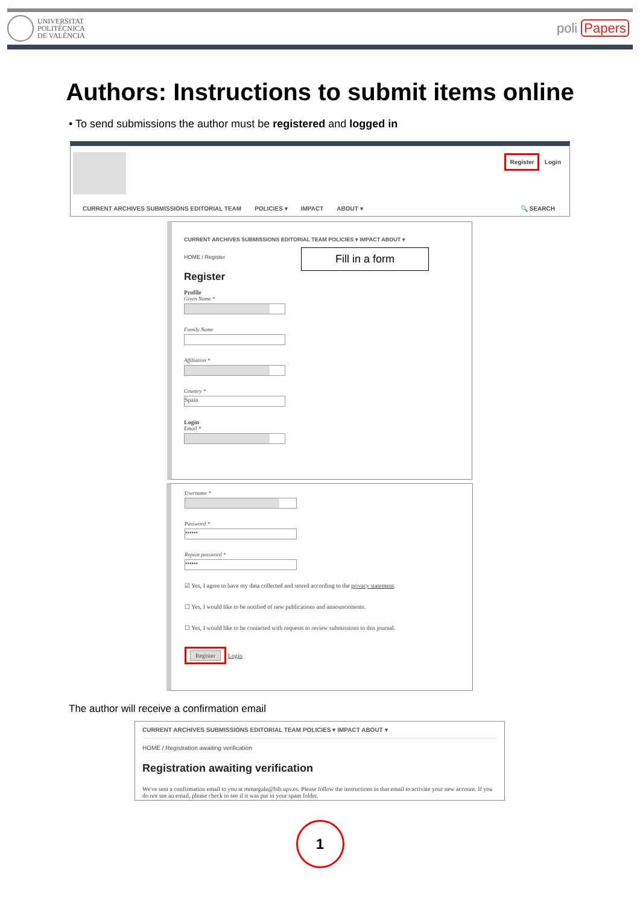UNIVERSITAT
POLITÈCNICA
DE VALÈNCIA
poli Papers
Authors: Instructions to submit items online
• To send submissions the author must be registered and logged in
Register Login
CURRENT ARCHIVES SUBMISSIONS EDITORIAL TEAM POLICIES ▾ IMPACT ABOUT ▾
🔍 SEARCH
CURRENT ARCHIVES SUBMISSIONS EDITORIAL TEAM POLICIES ▾ IMPACT ABOUT ▾
HOME / Register
Fill in a form
Register
Profile
Given Name *
Family Name
Affiliation *
Country *
Spain
Login
Email *
Username *
Password *
••••••
Repeat password *
••••••
☑ Yes, I agree to have my data collected and stored according to the privacy statement.
☐ Yes, I would like to be notified of new publications and announcements.
☐ Yes, I would like to be contacted with requests to review submissions to this journal.
Register Login
The author will receive a confirmation email
CURRENT ARCHIVES SUBMISSIONS EDITORIAL TEAM POLICIES ▾ IMPACT ABOUT ▾
HOME / Registration awaiting verification
Registration awaiting verification
We've sent a confirmation email to you at mmargale@bib.upv.es. Please follow the instructions in that email to activate your new account. If you do not see an email, please check to see if it was put in your spam folder.
1